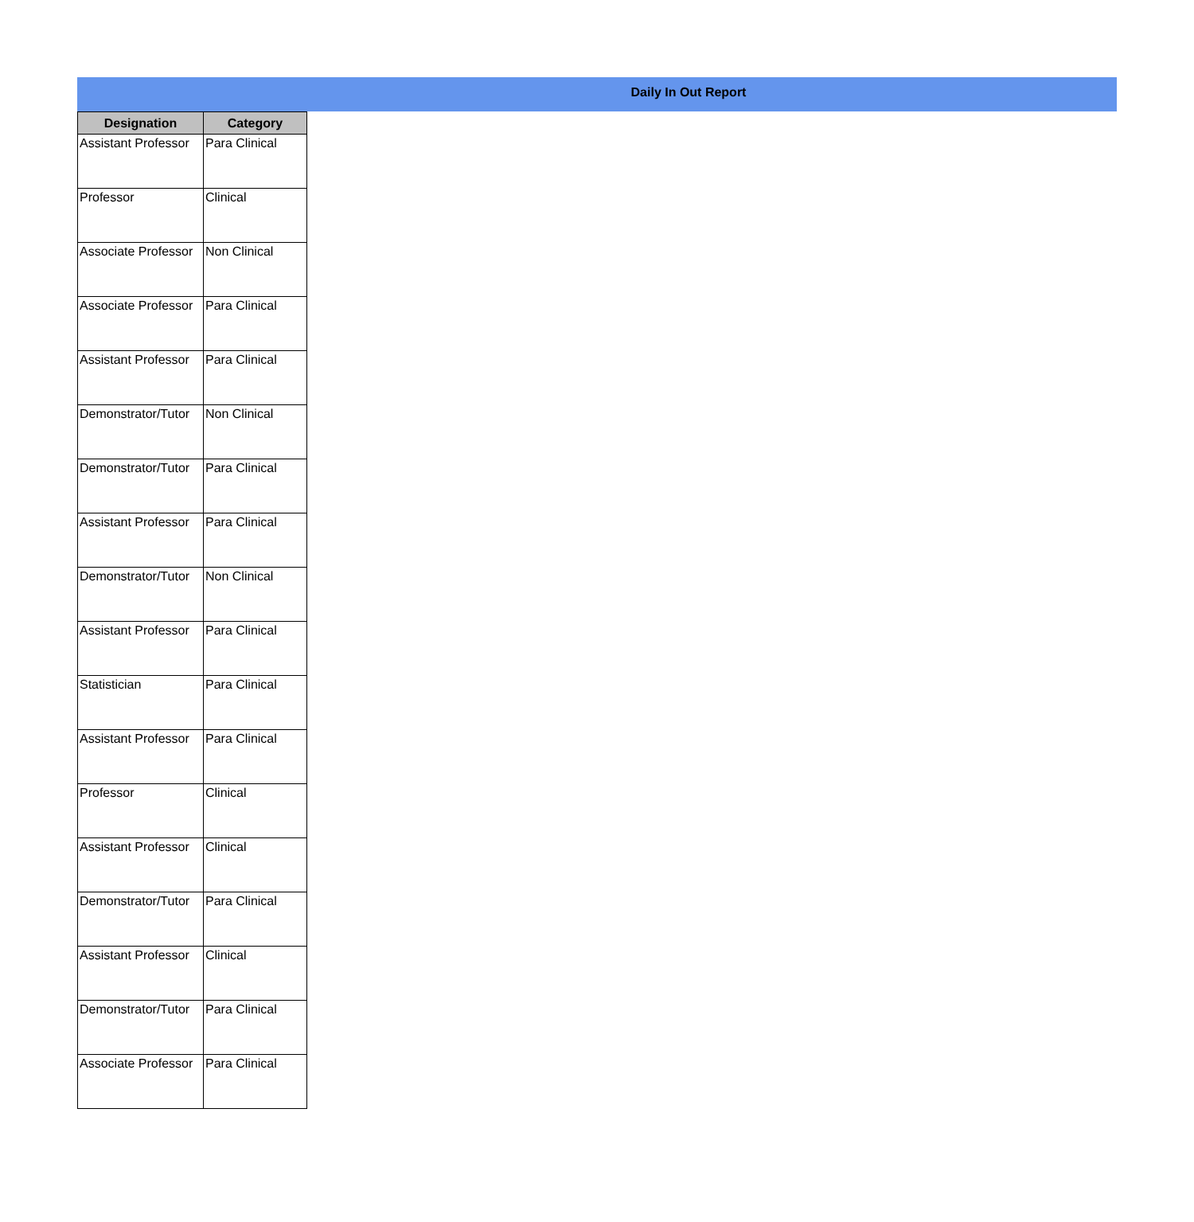Daily In Out Report
| Designation | Category |
| --- | --- |
| Assistant Professor | Para Clinical |
| Professor | Clinical |
| Associate Professor | Non Clinical |
| Associate Professor | Para Clinical |
| Assistant Professor | Para Clinical |
| Demonstrator/Tutor | Non Clinical |
| Demonstrator/Tutor | Para Clinical |
| Assistant Professor | Para Clinical |
| Demonstrator/Tutor | Non Clinical |
| Assistant Professor | Para Clinical |
| Statistician | Para Clinical |
| Assistant Professor | Para Clinical |
| Professor | Clinical |
| Assistant Professor | Clinical |
| Demonstrator/Tutor | Para Clinical |
| Assistant Professor | Clinical |
| Demonstrator/Tutor | Para Clinical |
| Associate Professor | Para Clinical |